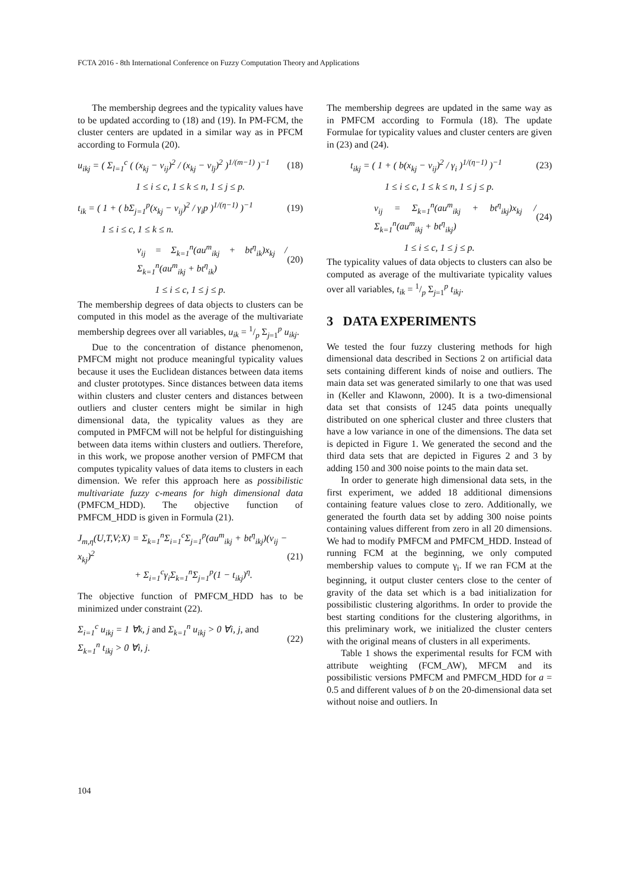FCTA 2016 - 8th International Conference on Fuzzy Computation Theory and Applications
The membership degrees and the typicality values have to be updated according to (18) and (19). In PM-FCM, the cluster centers are updated in a similar way as in PFCM according to Formula (20).
u<sub>ikj</sub> = ( Σ<sub>l=1</sub><sup>c</sup> ( (x<sub>kj</sub> − v<sub>ij</sub>)<sup>2</sup> / (x<sub>kj</sub> − v<sub>lj</sub>)<sup>2</sup> )<sup>1/(m−1)</sup> )<sup>−1</sup> (18)
1 ≤ i ≤ c, 1 ≤ k ≤ n, 1 ≤ j ≤ p.
t<sub>ik</sub> = ( 1 + ( bΣ<sub>j=1</sub><sup>p</sup>(x<sub>kj</sub> − v<sub>ij</sub>)<sup>2</sup> / γ<sub>i</sub>p )<sup>1/(η−1)</sup> )<sup>−1</sup> (19)
1 ≤ i ≤ c, 1 ≤ k ≤ n.
v<sub>ij</sub> = Σ<sub>k=1</sub><sup>n</sup>(au<sup>m</sup><sub>ikj</sub> + bt<sup>η</sup><sub>ik</sub>)x<sub>kj</sub> / Σ<sub>k=1</sub><sup>n</sup>(au<sup>m</sup><sub>ikj</sub> + bt<sup>η</sup><sub>ik</sub>) (20)
1 ≤ i ≤ c, 1 ≤ j ≤ p.
The membership degrees of data objects to clusters can be computed in this model as the average of the multivariate membership degrees over all variables, u<sub>ik</sub> = 1/p Σ<sub>j=1</sub><sup>p</sup> u<sub>ikj</sub>.
Due to the concentration of distance phenomenon, PMFCM might not produce meaningful typicality values because it uses the Euclidean distances between data items and cluster prototypes. Since distances between data items within clusters and cluster centers and distances between outliers and cluster centers might be similar in high dimensional data, the typicality values as they are computed in PMFCM will not be helpful for distinguishing between data items within clusters and outliers. Therefore, in this work, we propose another version of PMFCM that computes typicality values of data items to clusters in each dimension. We refer this approach here as possibilistic multivariate fuzzy c-means for high dimensional data (PMFCM_HDD). The objective function of PMFCM_HDD is given in Formula (21).
J<sub>m,η</sub>(U,T,V;X) = Σ<sub>k=1</sub><sup>n</sup>Σ<sub>i=1</sub><sup>c</sup>Σ<sub>j=1</sub><sup>p</sup>(au<sup>m</sup><sub>ikj</sub> + bt<sup>η</sup><sub>ikj</sub>)(v<sub>ij</sub> − x<sub>kj</sub>)<sup>2</sup>
+ Σ<sub>i=1</sub><sup>c</sup>γ<sub>i</sub>Σ<sub>k=1</sub><sup>n</sup>Σ<sub>j=1</sub><sup>p</sup>(1 − t<sub>ikj</sub>)<sup>η</sup>. (21)
The objective function of PMFCM_HDD has to be minimized under constraint (22).
Σ<sub>i=1</sub><sup>c</sup> u<sub>ikj</sub> = 1 ∀k, j and Σ<sub>k=1</sub><sup>n</sup> u<sub>ikj</sub> > 0 ∀i, j, and
Σ<sub>k=1</sub><sup>n</sup> t<sub>ikj</sub> > 0 ∀i, j. (22)
The membership degrees are updated in the same way as in PMFCM according to Formula (18). The update Formulae for typicality values and cluster centers are given in (23) and (24).
t<sub>ikj</sub> = ( 1 + ( b(x<sub>kj</sub> − v<sub>ij</sub>)<sup>2</sup> / γ<sub>i</sub> )<sup>1/(η−1)</sup> )<sup>−1</sup> (23)
1 ≤ i ≤ c, 1 ≤ k ≤ n, 1 ≤ j ≤ p.
v<sub>ij</sub> = Σ<sub>k=1</sub><sup>n</sup>(au<sup>m</sup><sub>ikj</sub> + bt<sup>η</sup><sub>ikj</sub>)x<sub>kj</sub> / Σ<sub>k=1</sub><sup>n</sup>(au<sup>m</sup><sub>ikj</sub> + bt<sup>η</sup><sub>ikj</sub>) (24)
1 ≤ i ≤ c, 1 ≤ j ≤ p.
The typicality values of data objects to clusters can also be computed as average of the multivariate typicality values over all variables, t<sub>ik</sub> = 1/p Σ<sub>j=1</sub><sup>p</sup> t<sub>ikj</sub>.
3 DATA EXPERIMENTS
We tested the four fuzzy clustering methods for high dimensional data described in Sections 2 on artificial data sets containing different kinds of noise and outliers. The main data set was generated similarly to one that was used in (Keller and Klawonn, 2000). It is a two-dimensional data set that consists of 1245 data points unequally distributed on one spherical cluster and three clusters that have a low variance in one of the dimensions. The data set is depicted in Figure 1. We generated the second and the third data sets that are depicted in Figures 2 and 3 by adding 150 and 300 noise points to the main data set.
In order to generate high dimensional data sets, in the first experiment, we added 18 additional dimensions containing feature values close to zero. Additionally, we generated the fourth data set by adding 300 noise points containing values different from zero in all 20 dimensions. We had to modify PMFCM and PMFCM_HDD. Instead of running FCM at the beginning, we only computed membership values to compute γ<sub>i</sub>. If we ran FCM at the beginning, it output cluster centers close to the center of gravity of the data set which is a bad initialization for possibilistic clustering algorithms. In order to provide the best starting conditions for the clustering algorithms, in this preliminary work, we initialized the cluster centers with the original means of clusters in all experiments.
Table 1 shows the experimental results for FCM with attribute weighting (FCM_AW), MFCM and its possibilistic versions PMFCM and PMFCM_HDD for a = 0.5 and different values of b on the 20-dimensional data set without noise and outliers. In
104